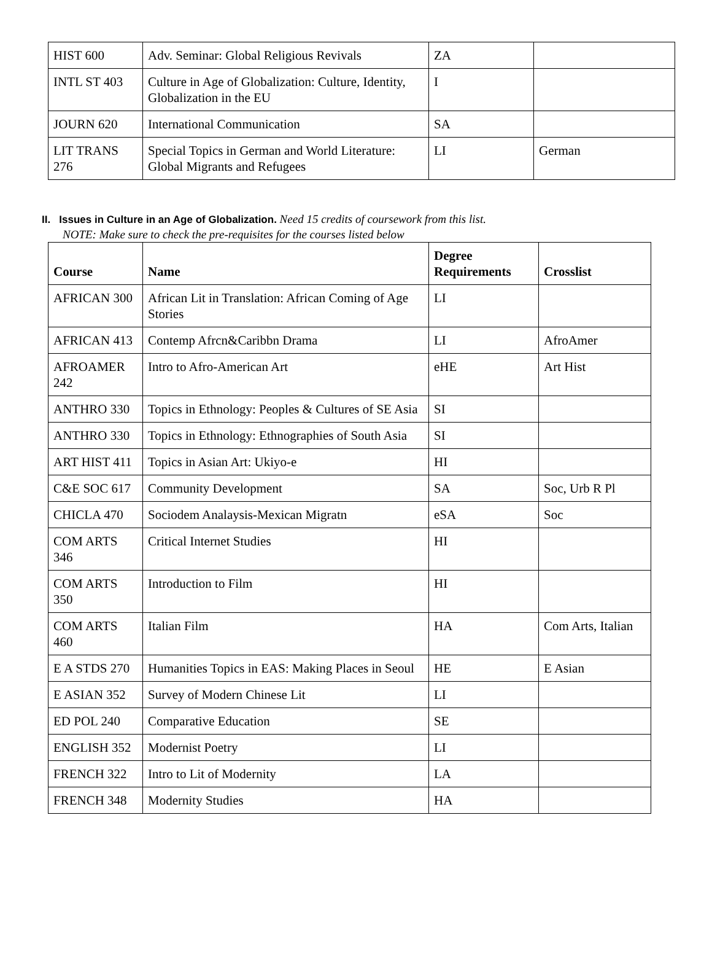| HIST 600 | Adv. Seminar: Global Religious Revivals | ZA | |
| INTL ST 403 | Culture in Age of Globalization: Culture, Identity, Globalization in the EU | I | |
| JOURN 620 | International Communication | SA | |
| LIT TRANS 276 | Special Topics in German and World Literature: Global Migrants and Refugees | LI | German |
II. Issues in Culture in an Age of Globalization. Need 15 credits of coursework from this list.
NOTE: Make sure to check the pre-requisites for the courses listed below
| Course | Name | Degree Requirements | Crosslist |
| --- | --- | --- | --- |
| AFRICAN 300 | African Lit in Translation: African Coming of Age Stories | LI | |
| AFRICAN 413 | Contemp Afrcn&Caribbn Drama | LI | AfroAmer |
| AFROAMER 242 | Intro to Afro-American Art | eHE | Art Hist |
| ANTHRO 330 | Topics in Ethnology: Peoples & Cultures of SE Asia | SI | |
| ANTHRO 330 | Topics in Ethnology: Ethnographies of South Asia | SI | |
| ART HIST 411 | Topics in Asian Art: Ukiyo-e | HI | |
| C&E SOC 617 | Community Development | SA | Soc, Urb R Pl |
| CHICLA 470 | Sociodem Analaysis-Mexican Migratn | eSA | Soc |
| COM ARTS 346 | Critical Internet Studies | HI | |
| COM ARTS 350 | Introduction to Film | HI | |
| COM ARTS 460 | Italian Film | HA | Com Arts, Italian |
| E A STDS 270 | Humanities Topics in EAS: Making Places in Seoul | HE | E Asian |
| E ASIAN 352 | Survey of Modern Chinese Lit | LI | |
| ED POL 240 | Comparative Education | SE | |
| ENGLISH 352 | Modernist Poetry | LI | |
| FRENCH 322 | Intro to Lit of Modernity | LA | |
| FRENCH 348 | Modernity Studies | HA | |